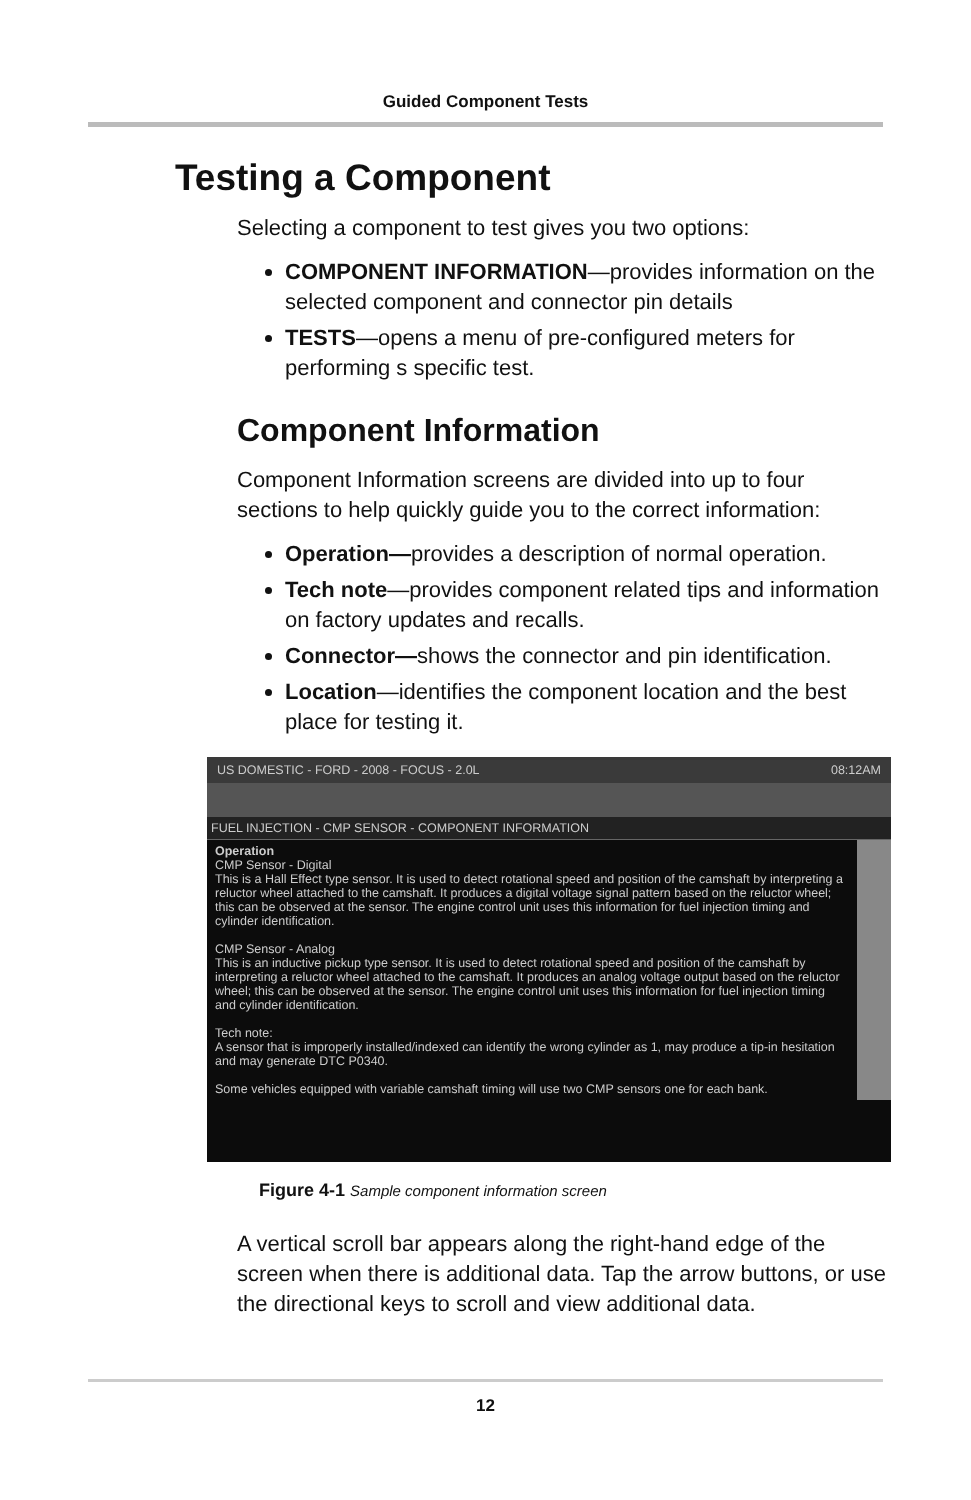Guided Component Tests
Testing a Component
Selecting a component to test gives you two options:
COMPONENT INFORMATION—provides information on the selected component and connector pin details
TESTS—opens a menu of pre-configured meters for performing s specific test.
Component Information
Component Information screens are divided into up to four sections to help quickly guide you to the correct information:
Operation—provides a description of normal operation.
Tech note—provides component related tips and information on factory updates and recalls.
Connector—shows the connector and pin identification.
Location—identifies the component location and the best place for testing it.
US DOMESTIC - FORD - 2008 - FOCUS - 2.0L 08:12AM
FUEL INJECTION - CMP SENSOR - COMPONENT INFORMATION
Operation
CMP Sensor - Digital
This is a Hall Effect type sensor. It is used to detect rotational speed and position of the camshaft by interpreting a reluctor wheel attached to the camshaft. It produces a digital voltage signal pattern based on the reluctor wheel; this can be observed at the sensor. The engine control unit uses this information for fuel injection timing and cylinder identification.
CMP Sensor - Analog
This is an inductive pickup type sensor. It is used to detect rotational speed and position of the camshaft by interpreting a reluctor wheel attached to the camshaft. It produces an analog voltage output based on the reluctor wheel; this can be observed at the sensor. The engine control unit uses this information for fuel injection timing and cylinder identification.
Tech note:
A sensor that is improperly installed/indexed can identify the wrong cylinder as 1, may produce a tip-in hesitation and may generate DTC P0340.
Some vehicles equipped with variable camshaft timing will use two CMP sensors one for each bank.
Figure 4-1 Sample component information screen
A vertical scroll bar appears along the right-hand edge of the screen when there is additional data. Tap the arrow buttons, or use the directional keys to scroll and view additional data.
12